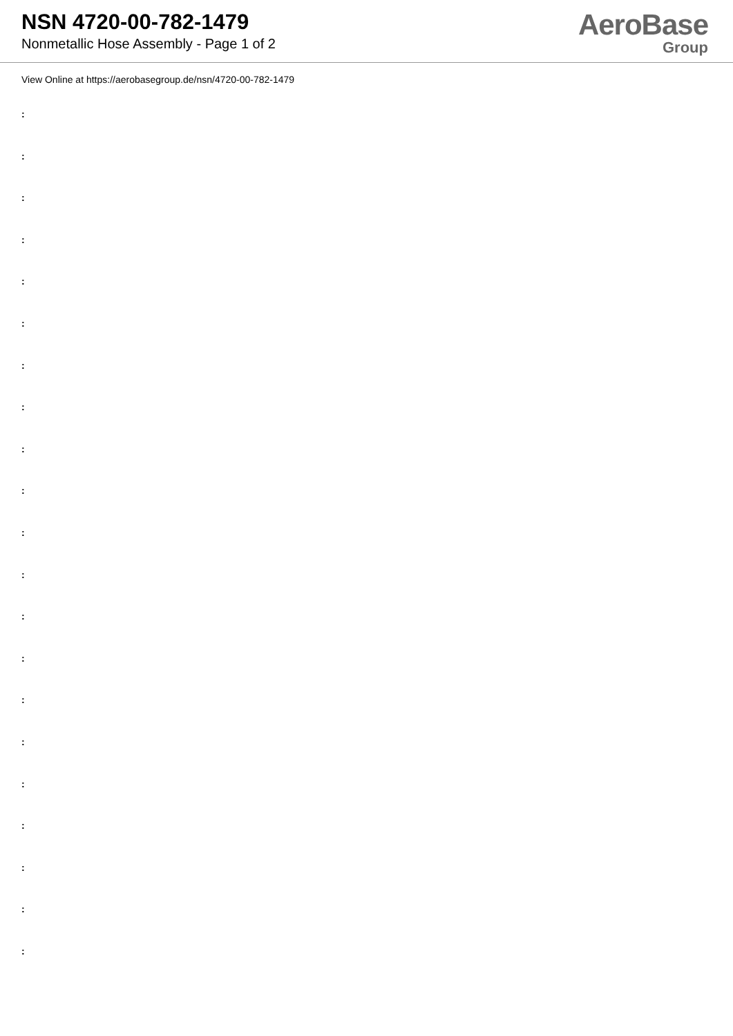NSN 4720-00-782-1479
Nonmetallic Hose Assembly - Page 1 of 2
AeroBase
Group
View Online at https://aerobasegroup.de/nsn/4720-00-782-1479
:
:
:
:
:
:
:
:
:
:
:
:
:
:
:
:
:
:
:
:
: